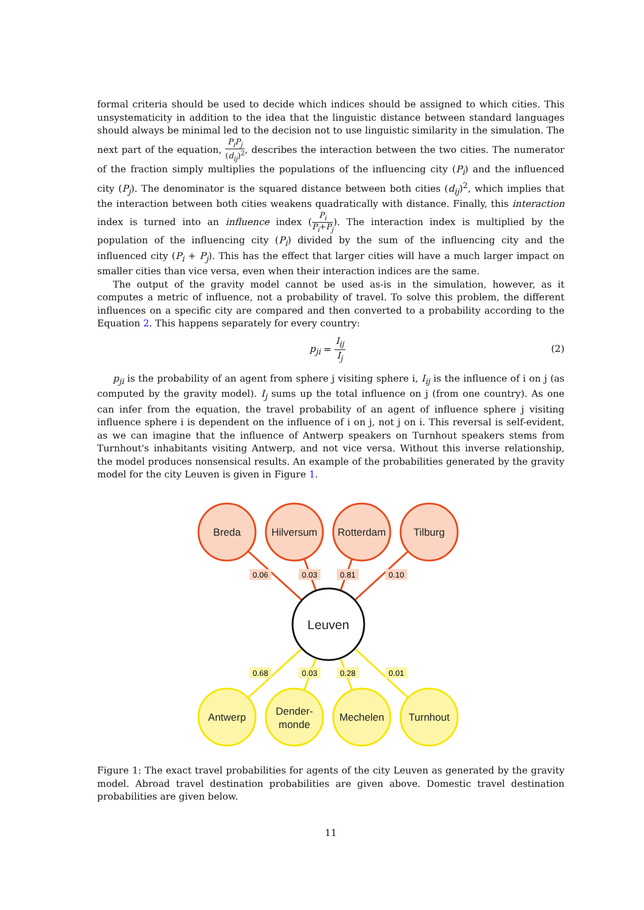formal criteria should be used to decide which indices should be assigned to which cities. This unsystematicity in addition to the idea that the linguistic distance between standard languages should always be minimal led to the decision not to use linguistic similarity in the simulation. The next part of the equation, P<sub>i</sub>P<sub>j</sub> (d<sub>ij</sub>)<sup>2</sup>, describes the interaction between the two cities. The numerator of the fraction simply multiplies the populations of the influencing city (P<sub>i</sub>) and the influenced city (P<sub>j</sub>). The denominator is the squared distance between both cities (d<sub>ij</sub>)<sup>2</sup>, which implies that the interaction between both cities weakens quadratically with distance. Finally, this interaction index is turned into an influence index (P<sub>i</sub> P<sub>i</sub>+P<sub>j</sub>). The interaction index is multiplied by the population of the influencing city (P<sub>i</sub>) divided by the sum of the influencing city and the influenced city (P<sub>i</sub> + P<sub>j</sub>). This has the effect that larger cities will have a much larger impact on smaller cities than vice versa, even when their interaction indices are the same.
The output of the gravity model cannot be used as-is in the simulation, however, as it computes a metric of influence, not a probability of travel. To solve this problem, the different influences on a specific city are compared and then converted to a probability according to the Equation 2. This happens separately for every country:
p<sub>ji</sub> = I<sub>ij</sub> I<sub>j</sub> (2)
p<sub>ji</sub> is the probability of an agent from sphere j visiting sphere i, I<sub>ij</sub> is the influence of i on j (as computed by the gravity model). I<sub>j</sub> sums up the total influence on j (from one country). As one can infer from the equation, the travel probability of an agent of influence sphere j visiting influence sphere i is dependent on the influence of i on j, not j on i. This reversal is self-evident, as we can imagine that the influence of Antwerp speakers on Turnhout speakers stems from Turnhout's inhabitants visiting Antwerp, and not vice versa. Without this inverse relationship, the model produces nonsensical results. An example of the probabilities generated by the gravity model for the city Leuven is given in Figure 1.
Breda
Hilversum
Rotterdam
Tilburg
Leuven
Antwerp
Dender-
monde
Mechelen
Turnhout
0.06
0.03
0.81
0.10
0.68
0.03
0.28
0.01
Figure 1: The exact travel probabilities for agents of the city Leuven as generated by the gravity model. Abroad travel destination probabilities are given above. Domestic travel destination probabilities are given below.
11